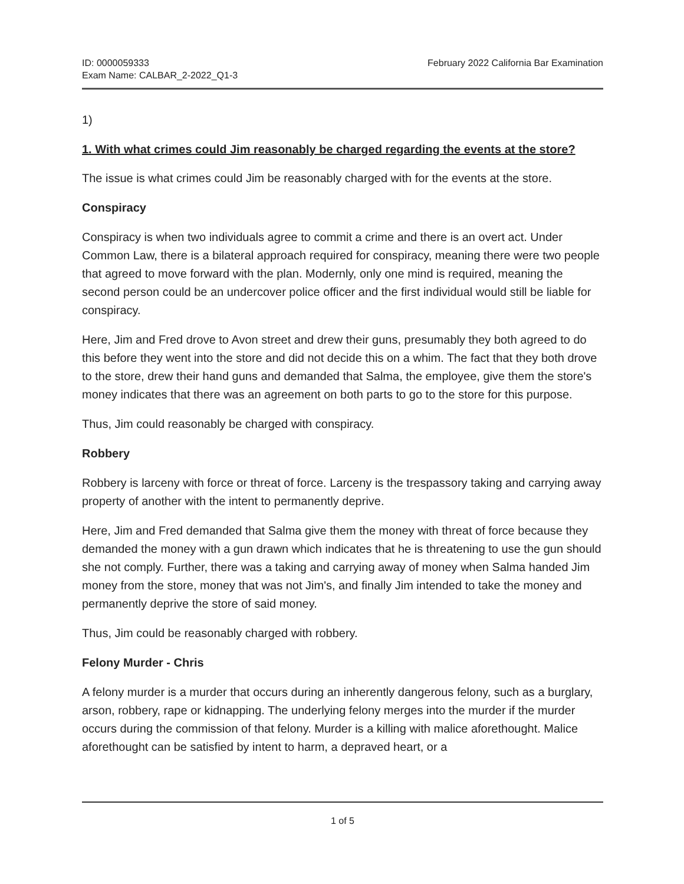ID: 0000059333
Exam Name: CALBAR_2-2022_Q1-3
February 2022 California Bar Examination
1)
1. With what crimes could Jim reasonably be charged regarding the events at the store?
The issue is what crimes could Jim be reasonably charged with for the events at the store.
Conspiracy
Conspiracy is when two individuals agree to commit a crime and there is an overt act. Under Common Law, there is a bilateral approach required for conspiracy, meaning there were two people that agreed to move forward with the plan. Modernly, only one mind is required, meaning the second person could be an undercover police officer and the first individual would still be liable for conspiracy.
Here, Jim and Fred drove to Avon street and drew their guns, presumably they both agreed to do this before they went into the store and did not decide this on a whim. The fact that they both drove to the store, drew their hand guns and demanded that Salma, the employee, give them the store's money indicates that there was an agreement on both parts to go to the store for this purpose.
Thus, Jim could reasonably be charged with conspiracy.
Robbery
Robbery is larceny with force or threat of force. Larceny is the trespassory taking and carrying away property of another with the intent to permanently deprive.
Here, Jim and Fred demanded that Salma give them the money with threat of force because they demanded the money with a gun drawn which indicates that he is threatening to use the gun should she not comply. Further, there was a taking and carrying away of money when Salma handed Jim money from the store, money that was not Jim's, and finally Jim intended to take the money and permanently deprive the store of said money.
Thus, Jim could be reasonably charged with robbery.
Felony Murder - Chris
A felony murder is a murder that occurs during an inherently dangerous felony, such as a burglary, arson, robbery, rape or kidnapping. The underlying felony merges into the murder if the murder occurs during the commission of that felony. Murder is a killing with malice aforethought. Malice aforethought can be satisfied by intent to harm, a depraved heart, or a
1 of 5